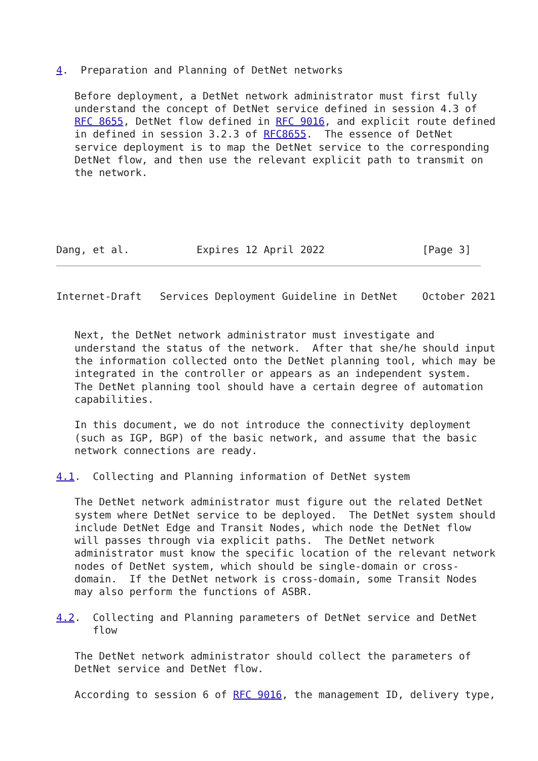4.  Preparation and Planning of DetNet networks

   Before deployment, a DetNet network administrator must first fully
   understand the concept of DetNet service defined in session 4.3 of
   RFC 8655, DetNet flow defined in RFC 9016, and explicit route defined
   in defined in session 3.2.3 of RFC8655.  The essence of DetNet
   service deployment is to map the DetNet service to the corresponding
   DetNet flow, and then use the relevant explicit path to transmit on
   the network.




   
Dang, et al.           Expires 12 April 2022                [Page 3]
Internet-Draft   Services Deployment Guideline in DetNet    October 2021


   Next, the DetNet network administrator must investigate and
   understand the status of the network.  After that she/he should input
   the information collected onto the DetNet planning tool, which may be
   integrated in the controller or appears as an independent system.
   The DetNet planning tool should have a certain degree of automation
   capabilities.

   In this document, we do not introduce the connectivity deployment
   (such as IGP, BGP) of the basic network, and assume that the basic
   network connections are ready.

4.1.  Collecting and Planning information of DetNet system

   The DetNet network administrator must figure out the related DetNet
   system where DetNet service to be deployed.  The DetNet system should
   include DetNet Edge and Transit Nodes, which node the DetNet flow
   will passes through via explicit paths.  The DetNet network
   administrator must know the specific location of the relevant network
   nodes of DetNet system, which should be single-domain or cross-
   domain.  If the DetNet network is cross-domain, some Transit Nodes
   may also perform the functions of ASBR.

4.2.  Collecting and Planning parameters of DetNet service and DetNet
      flow

   The DetNet network administrator should collect the parameters of
   DetNet service and DetNet flow.

   According to session 6 of RFC 9016, the management ID, delivery type,